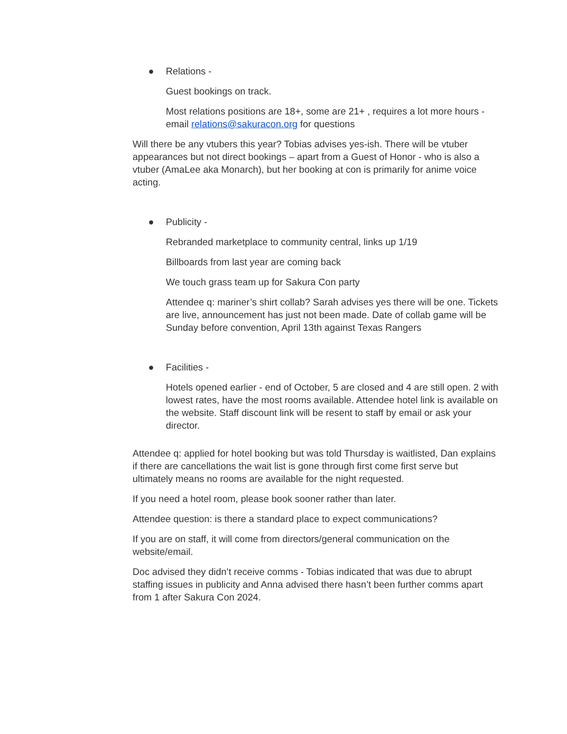● Relations -
Guest bookings on track.
Most relations positions are 18+, some are 21+ , requires a lot more hours - email relations@sakuracon.org for questions
Will there be any vtubers this year? Tobias advises yes-ish. There will be vtuber appearances but not direct bookings – apart from a Guest of Honor - who is also a vtuber (AmaLee aka Monarch), but her booking at con is primarily for anime voice acting.
● Publicity -
Rebranded marketplace to community central, links up 1/19
Billboards from last year are coming back
We touch grass team up for Sakura Con party
Attendee q: mariner’s shirt collab? Sarah advises yes there will be one. Tickets are live, announcement has just not been made. Date of collab game will be Sunday before convention, April 13th against Texas Rangers
● Facilities -
Hotels opened earlier - end of October, 5 are closed and 4 are still open. 2 with lowest rates, have the most rooms available. Attendee hotel link is available on the website. Staff discount link will be resent to staff by email or ask your director.
Attendee q: applied for hotel booking but was told Thursday is waitlisted, Dan explains if there are cancellations the wait list is gone through first come first serve but ultimately means no rooms are available for the night requested.
If you need a hotel room, please book sooner rather than later.
Attendee question: is there a standard place to expect communications?
If you are on staff, it will come from directors/general communication on the website/email.
Doc advised they didn’t receive comms - Tobias indicated that was due to abrupt staffing issues in publicity and Anna advised there hasn’t been further comms apart from 1 after Sakura Con 2024.